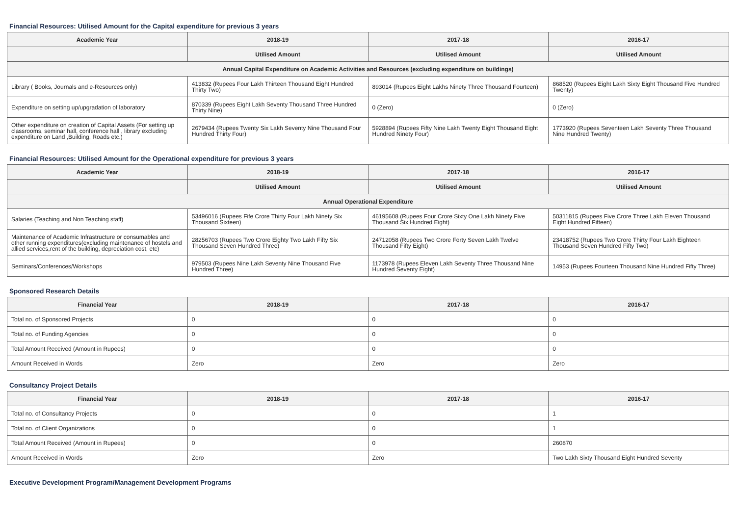Financial Resources: Utilised Amount for the Capital expenditure for previous 3 years
| Academic Year | 2018-19 | 2017-18 | 2016-17 |
| --- | --- | --- | --- |
| | Utilised Amount | Utilised Amount | Utilised Amount |
| Annual Capital Expenditure on Academic Activities and Resources (excluding expenditure on buildings) | | | |
| Library ( Books, Journals and e-Resources only) | 413832 (Rupees Four Lakh Thirteen Thousand Eight Hundred Thirty Two) | 893014 (Rupees Eight Lakhs Ninety Three Thousand Fourteen) | 868520 (Rupees Eight Lakh Sixty Eight Thousand Five Hundred Twenty) |
| Expenditure on setting up/upgradation of laboratory | 870339 (Rupees Eight Lakh Seventy Thousand Three Hundred Thirty Nine) | 0 (Zero) | 0 (Zero) |
| Other expenditure on creation of Capital Assets (For setting up classrooms, seminar hall, conference hall , library excluding expenditure on Land ,Building, Roads etc.) | 2679434 (Rupees Twenty Six Lakh Seventy Nine Thousand Four Hundred Thirty Four) | 5928894 (Rupees Fifty Nine Lakh Twenty Eight Thousand Eight Hundred Ninety Four) | 1773920 (Rupees Seventeen Lakh Seventy Three Thousand Nine Hundred Twenty) |
Financial Resources: Utilised Amount for the Operational expenditure for previous 3 years
| Academic Year | 2018-19 | 2017-18 | 2016-17 |
| --- | --- | --- | --- |
| | Utilised Amount | Utilised Amount | Utilised Amount |
| Annual Operational Expenditure | | | |
| Salaries (Teaching and Non Teaching staff) | 53496016 (Rupees Fife Crore Thirty Four Lakh Ninety Six Thousand Sixteen) | 46195608 (Rupees Four Crore Sixty One Lakh Ninety Five Thousand Six Hundred Eight) | 50311815 (Rupees Five Crore Three Lakh Eleven Thousand Eight Hundred Fifteen) |
| Maintenance of Academic Infrastructure or consumables and other running expenditures(excluding maintenance of hostels and allied services,rent of the building, depreciation cost, etc) | 28256703 (Rupees Two Crore Eighty Two Lakh Fifty Six Thousand Seven Hundred Three) | 24712058 (Rupees Two Crore Forty Seven Lakh Twelve Thousand Fifty Eight) | 23418752 (Rupees Two Crore Thirty Four Lakh Eighteen Thousand Seven Hundred Fifty Two) |
| Seminars/Conferences/Workshops | 979503 (Rupees Nine Lakh Seventy Nine Thousand Five Hundred Three) | 1173978 (Rupees Eleven Lakh Seventy Three Thousand Nine Hundred Seventy Eight) | 14953 (Rupees Fourteen Thousand Nine Hundred Fifty Three) |
Sponsored Research Details
| Financial Year | 2018-19 | 2017-18 | 2016-17 |
| --- | --- | --- | --- |
| Total no. of Sponsored Projects | 0 | 0 | 0 |
| Total no. of Funding Agencies | 0 | 0 | 0 |
| Total Amount Received (Amount in Rupees) | 0 | 0 | 0 |
| Amount Received in Words | Zero | Zero | Zero |
Consultancy Project Details
| Financial Year | 2018-19 | 2017-18 | 2016-17 |
| --- | --- | --- | --- |
| Total no. of Consultancy Projects | 0 | 0 | 1 |
| Total no. of Client Organizations | 0 | 0 | 1 |
| Total Amount Received (Amount in Rupees) | 0 | 0 | 260870 |
| Amount Received in Words | Zero | Zero | Two Lakh Sixty Thousand Eight Hundred Seventy |
Executive Development Program/Management Development Programs